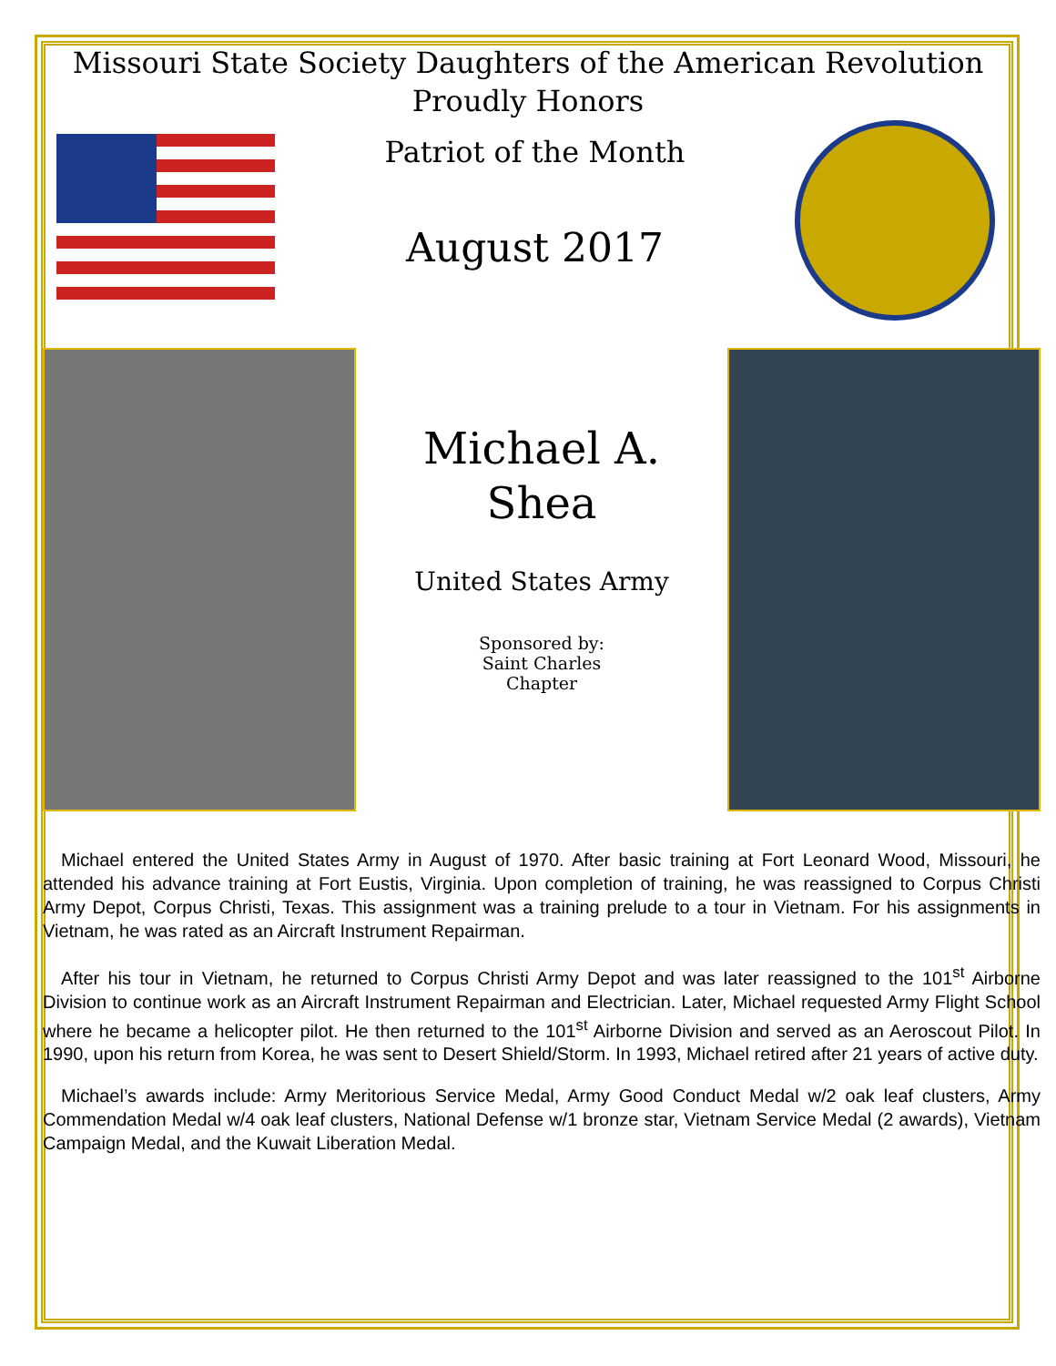Missouri State Society Daughters of the American Revolution
Proudly Honors
Patriot of the Month
August 2017
Michael A.
Shea
United States Army
Sponsored by:
Saint Charles
Chapter
Michael entered the United States Army in August of 1970. After basic training at Fort Leonard Wood, Missouri, he attended his advance training at Fort Eustis, Virginia. Upon completion of training, he was reassigned to Corpus Christi Army Depot, Corpus Christi, Texas. This assignment was a training prelude to a tour in Vietnam. For his assignments in Vietnam, he was rated as an Aircraft Instrument Repairman.
After his tour in Vietnam, he returned to Corpus Christi Army Depot and was later reassigned to the 101<sup>st</sup> Airborne Division to continue work as an Aircraft Instrument Repairman and Electrician. Later, Michael requested Army Flight School where he became a helicopter pilot. He then returned to the 101<sup>st</sup> Airborne Division and served as an Aeroscout Pilot. In 1990, upon his return from Korea, he was sent to Desert Shield/Storm. In 1993, Michael retired after 21 years of active duty.
Michael’s awards include: Army Meritorious Service Medal, Army Good Conduct Medal w/2 oak leaf clusters, Army Commendation Medal w/4 oak leaf clusters, National Defense w/1 bronze star, Vietnam Service Medal (2 awards), Vietnam Campaign Medal, and the Kuwait Liberation Medal.